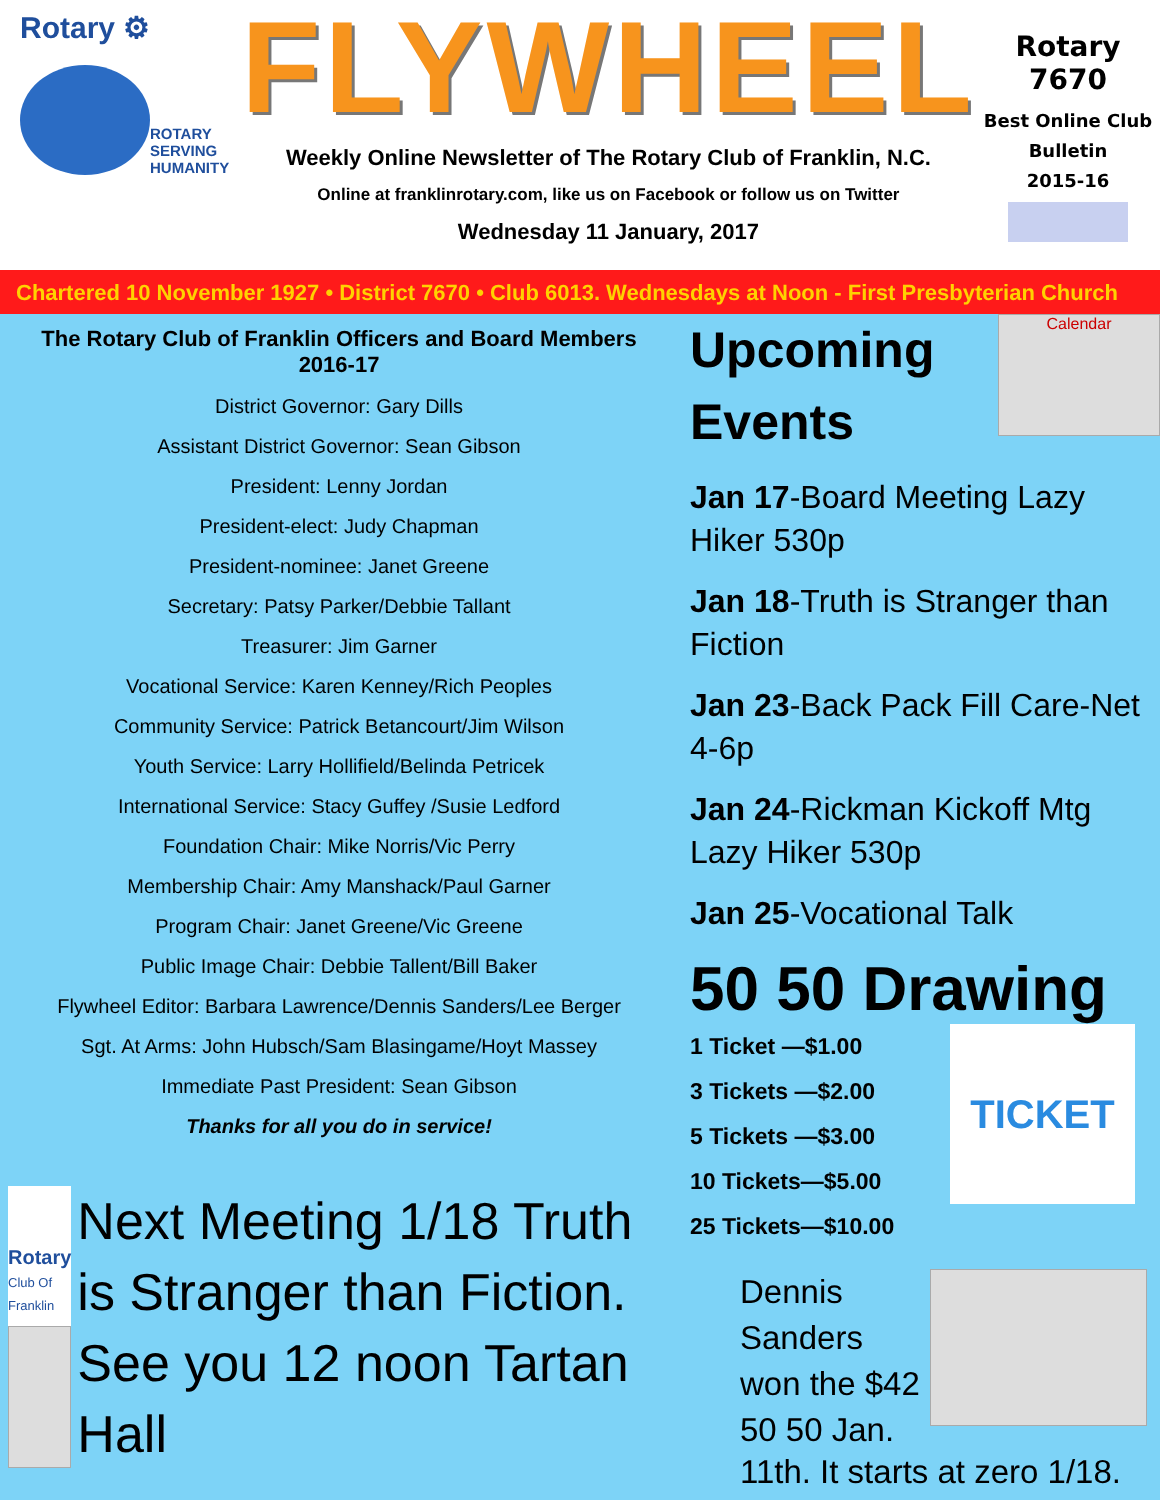Rotary ⚙
ROTARY
SERVING
HUMANITY
FLYWHEEL
Weekly Online Newsletter of The Rotary Club of Franklin, N.C.
Online at franklinrotary.com, like us on Facebook or follow us on Twitter
Wednesday 11 January, 2017
Rotary 7670
Best Online Club
Bulletin
2015-16
Chartered 10 November 1927 • District 7670 • Club 6013. Wednesdays at Noon - First Presbyterian Church
The Rotary Club of Franklin Officers and Board Members
2016-17
District Governor: Gary Dills
Assistant District Governor: Sean Gibson
President: Lenny Jordan
President-elect: Judy Chapman
President-nominee: Janet Greene
Secretary: Patsy Parker/Debbie Tallant
Treasurer: Jim Garner
Vocational Service: Karen Kenney/Rich Peoples
Community Service: Patrick Betancourt/Jim Wilson
Youth Service: Larry Hollifield/Belinda Petricek
International Service: Stacy Guffey /Susie Ledford
Foundation Chair: Mike Norris/Vic Perry
Membership Chair: Amy Manshack/Paul Garner
Program Chair: Janet Greene/Vic Greene
Public Image Chair: Debbie Tallent/Bill Baker
Flywheel Editor: Barbara Lawrence/Dennis Sanders/Lee Berger
Sgt. At Arms: John Hubsch/Sam Blasingame/Hoyt Massey
Immediate Past President: Sean Gibson
Thanks for all you do in service!
Rotary
Club Of Franklin
Next Meeting 1/18 Truth is Stranger than Fiction. See you 12 noon Tartan Hall
Upcoming Events
Calendar
Jan 17-Board Meeting Lazy Hiker 530p
Jan 18-Truth is Stranger than Fiction
Jan 23-Back Pack Fill Care-Net 4-6p
Jan 24-Rickman Kickoff Mtg Lazy Hiker 530p
Jan 25-Vocational Talk
50 50 Drawing
1 Ticket —$1.00
3 Tickets —$2.00
5 Tickets —$3.00
10 Tickets—$5.00
25 Tickets—$10.00
TICKET
Dennis Sanders won the $42 50 50 Jan.
11th. It starts at zero 1/18.